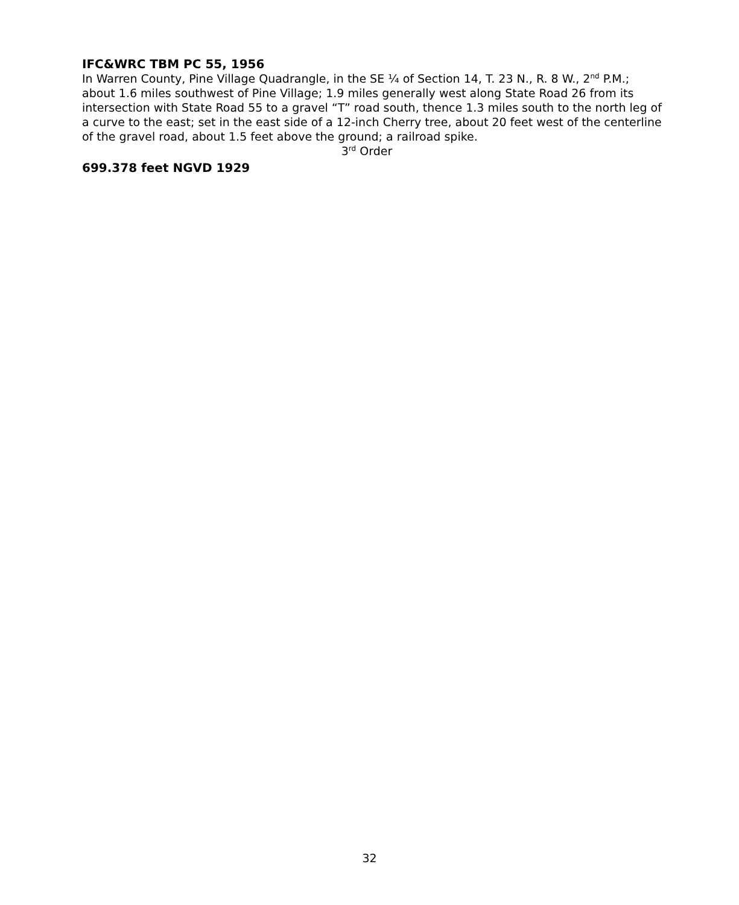IFC&WRC TBM PC 55, 1956
In Warren County, Pine Village Quadrangle, in the SE ¼ of Section 14, T. 23 N., R. 8 W., 2<sup>nd</sup> P.M.; about 1.6 miles southwest of Pine Village; 1.9 miles generally west along State Road 26 from its intersection with State Road 55 to a gravel “T” road south, thence 1.3 miles south to the north leg of a curve to the east; set in the east side of a 12-inch Cherry tree, about 20 feet west of the centerline of the gravel road, about 1.5 feet above the ground; a railroad spike.
3<sup>rd</sup> Order
699.378 feet NGVD 1929
32